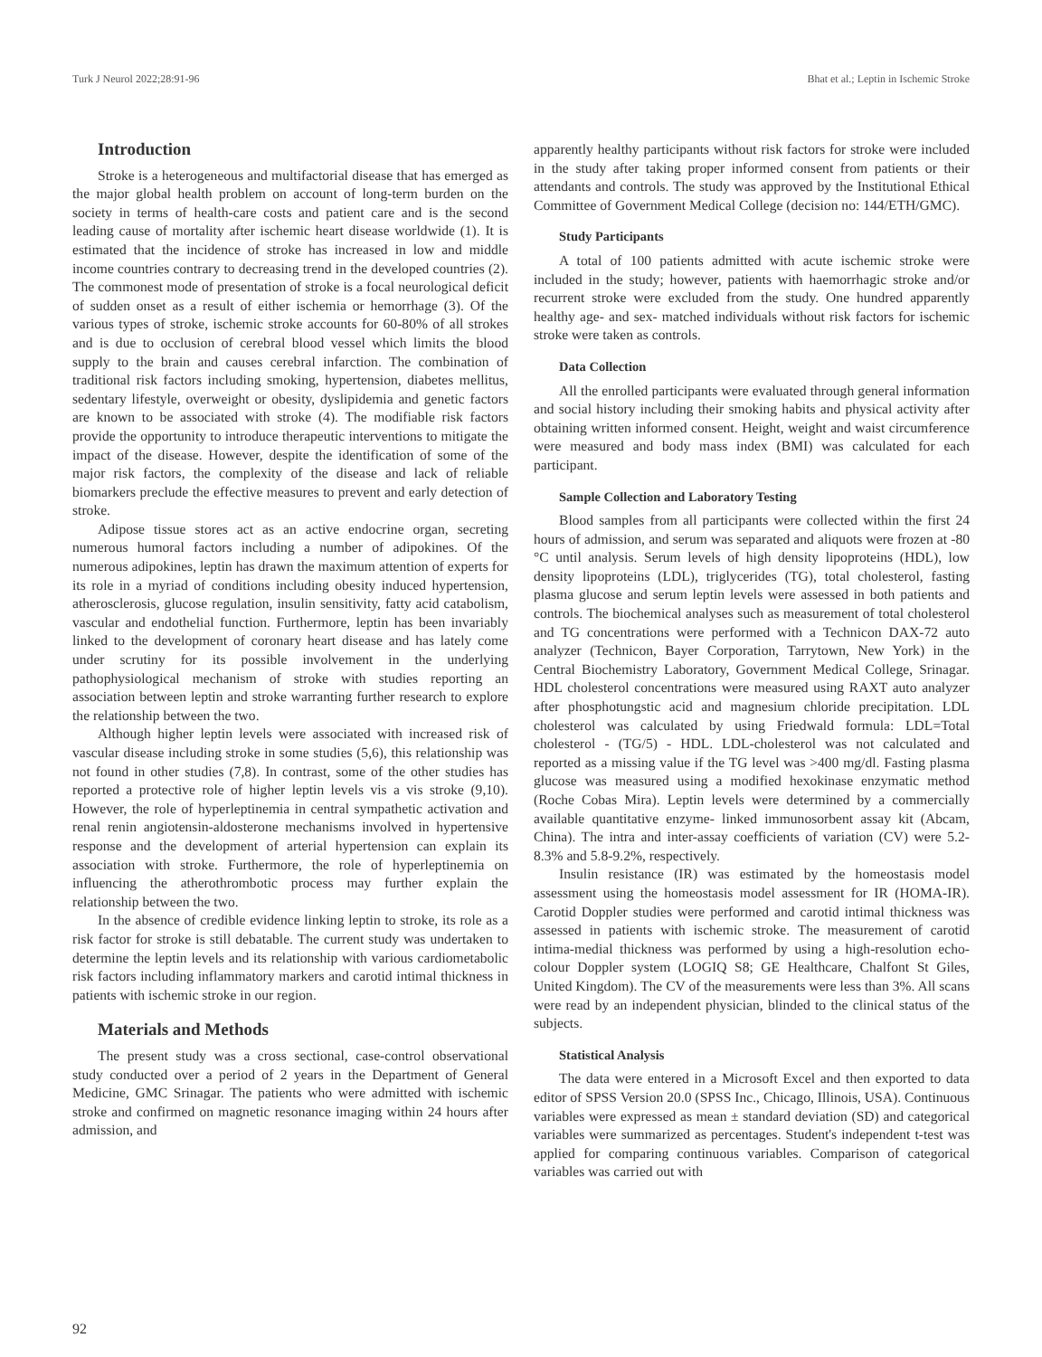Turk J Neurol 2022;28:91-96 Bhat et al.; Leptin in Ischemic Stroke
Introduction
Stroke is a heterogeneous and multifactorial disease that has emerged as the major global health problem on account of long-term burden on the society in terms of health-care costs and patient care and is the second leading cause of mortality after ischemic heart disease worldwide (1). It is estimated that the incidence of stroke has increased in low and middle income countries contrary to decreasing trend in the developed countries (2). The commonest mode of presentation of stroke is a focal neurological deficit of sudden onset as a result of either ischemia or hemorrhage (3). Of the various types of stroke, ischemic stroke accounts for 60-80% of all strokes and is due to occlusion of cerebral blood vessel which limits the blood supply to the brain and causes cerebral infarction. The combination of traditional risk factors including smoking, hypertension, diabetes mellitus, sedentary lifestyle, overweight or obesity, dyslipidemia and genetic factors are known to be associated with stroke (4). The modifiable risk factors provide the opportunity to introduce therapeutic interventions to mitigate the impact of the disease. However, despite the identification of some of the major risk factors, the complexity of the disease and lack of reliable biomarkers preclude the effective measures to prevent and early detection of stroke.
Adipose tissue stores act as an active endocrine organ, secreting numerous humoral factors including a number of adipokines. Of the numerous adipokines, leptin has drawn the maximum attention of experts for its role in a myriad of conditions including obesity induced hypertension, atherosclerosis, glucose regulation, insulin sensitivity, fatty acid catabolism, vascular and endothelial function. Furthermore, leptin has been invariably linked to the development of coronary heart disease and has lately come under scrutiny for its possible involvement in the underlying pathophysiological mechanism of stroke with studies reporting an association between leptin and stroke warranting further research to explore the relationship between the two.
Although higher leptin levels were associated with increased risk of vascular disease including stroke in some studies (5,6), this relationship was not found in other studies (7,8). In contrast, some of the other studies has reported a protective role of higher leptin levels vis a vis stroke (9,10). However, the role of hyperleptinemia in central sympathetic activation and renal renin angiotensin-aldosterone mechanisms involved in hypertensive response and the development of arterial hypertension can explain its association with stroke. Furthermore, the role of hyperleptinemia on influencing the atherothrombotic process may further explain the relationship between the two.
In the absence of credible evidence linking leptin to stroke, its role as a risk factor for stroke is still debatable. The current study was undertaken to determine the leptin levels and its relationship with various cardiometabolic risk factors including inflammatory markers and carotid intimal thickness in patients with ischemic stroke in our region.
Materials and Methods
The present study was a cross sectional, case-control observational study conducted over a period of 2 years in the Department of General Medicine, GMC Srinagar. The patients who were admitted with ischemic stroke and confirmed on magnetic resonance imaging within 24 hours after admission, and
apparently healthy participants without risk factors for stroke were included in the study after taking proper informed consent from patients or their attendants and controls. The study was approved by the Institutional Ethical Committee of Government Medical College (decision no: 144/ETH/GMC).
Study Participants
A total of 100 patients admitted with acute ischemic stroke were included in the study; however, patients with haemorrhagic stroke and/or recurrent stroke were excluded from the study. One hundred apparently healthy age- and sex- matched individuals without risk factors for ischemic stroke were taken as controls.
Data Collection
All the enrolled participants were evaluated through general information and social history including their smoking habits and physical activity after obtaining written informed consent. Height, weight and waist circumference were measured and body mass index (BMI) was calculated for each participant.
Sample Collection and Laboratory Testing
Blood samples from all participants were collected within the first 24 hours of admission, and serum was separated and aliquots were frozen at -80 °C until analysis. Serum levels of high density lipoproteins (HDL), low density lipoproteins (LDL), triglycerides (TG), total cholesterol, fasting plasma glucose and serum leptin levels were assessed in both patients and controls. The biochemical analyses such as measurement of total cholesterol and TG concentrations were performed with a Technicon DAX-72 auto analyzer (Technicon, Bayer Corporation, Tarrytown, New York) in the Central Biochemistry Laboratory, Government Medical College, Srinagar. HDL cholesterol concentrations were measured using RAXT auto analyzer after phosphotungstic acid and magnesium chloride precipitation. LDL cholesterol was calculated by using Friedwald formula: LDL=Total cholesterol - (TG/5) - HDL. LDL-cholesterol was not calculated and reported as a missing value if the TG level was >400 mg/dl. Fasting plasma glucose was measured using a modified hexokinase enzymatic method (Roche Cobas Mira). Leptin levels were determined by a commercially available quantitative enzyme- linked immunosorbent assay kit (Abcam, China). The intra and inter-assay coefficients of variation (CV) were 5.2-8.3% and 5.8-9.2%, respectively.
Insulin resistance (IR) was estimated by the homeostasis model assessment using the homeostasis model assessment for IR (HOMA-IR). Carotid Doppler studies were performed and carotid intimal thickness was assessed in patients with ischemic stroke. The measurement of carotid intima-medial thickness was performed by using a high-resolution echo-colour Doppler system (LOGIQ S8; GE Healthcare, Chalfont St Giles, United Kingdom). The CV of the measurements were less than 3%. All scans were read by an independent physician, blinded to the clinical status of the subjects.
Statistical Analysis
The data were entered in a Microsoft Excel and then exported to data editor of SPSS Version 20.0 (SPSS Inc., Chicago, Illinois, USA). Continuous variables were expressed as mean ± standard deviation (SD) and categorical variables were summarized as percentages. Student's independent t-test was applied for comparing continuous variables. Comparison of categorical variables was carried out with
92